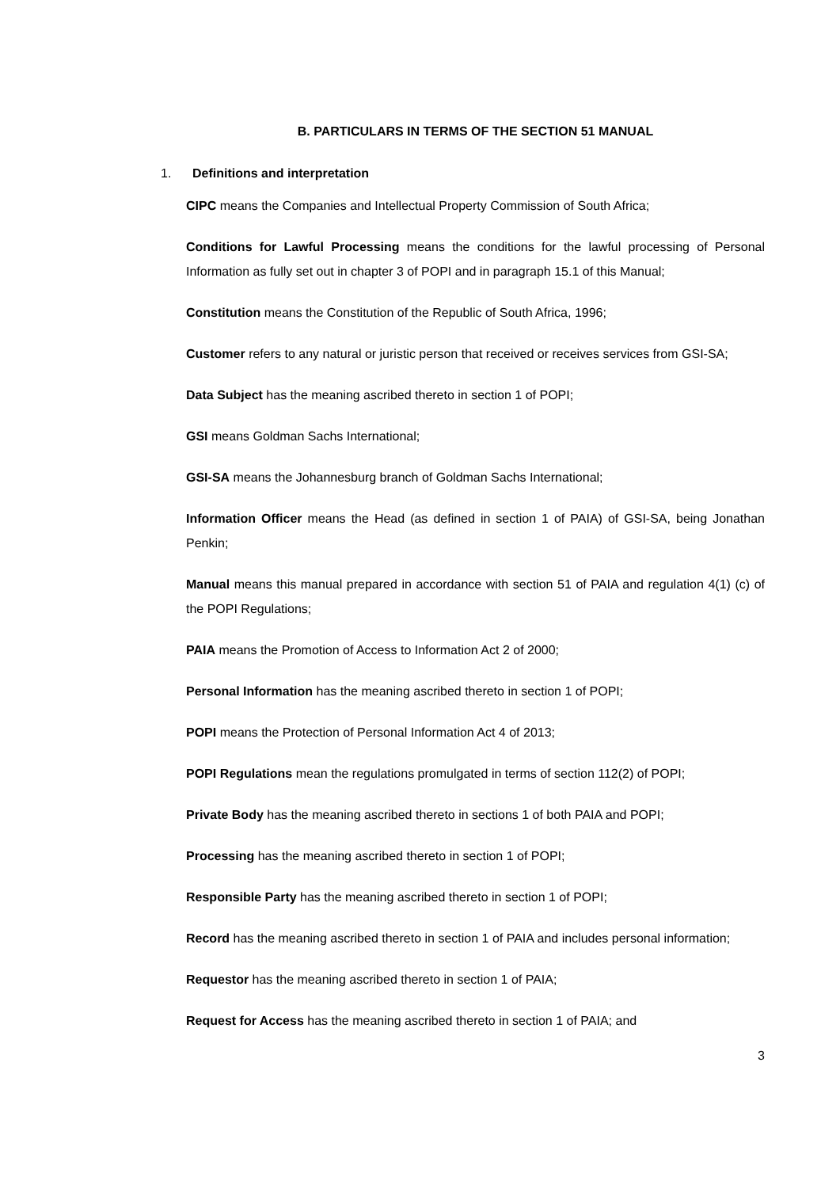B. PARTICULARS IN TERMS OF THE SECTION 51 MANUAL
1. Definitions and interpretation
CIPC means the Companies and Intellectual Property Commission of South Africa;
Conditions for Lawful Processing means the conditions for the lawful processing of Personal Information as fully set out in chapter 3 of POPI and in paragraph 15.1 of this Manual;
Constitution means the Constitution of the Republic of South Africa, 1996;
Customer refers to any natural or juristic person that received or receives services from GSI-SA;
Data Subject has the meaning ascribed thereto in section 1 of POPI;
GSI means Goldman Sachs International;
GSI-SA means the Johannesburg branch of Goldman Sachs International;
Information Officer means the Head (as defined in section 1 of PAIA) of GSI-SA, being Jonathan Penkin;
Manual means this manual prepared in accordance with section 51 of PAIA and regulation 4(1) (c) of the POPI Regulations;
PAIA means the Promotion of Access to Information Act 2 of 2000;
Personal Information has the meaning ascribed thereto in section 1 of POPI;
POPI means the Protection of Personal Information Act 4 of 2013;
POPI Regulations mean the regulations promulgated in terms of section 112(2) of POPI;
Private Body has the meaning ascribed thereto in sections 1 of both PAIA and POPI;
Processing has the meaning ascribed thereto in section 1 of POPI;
Responsible Party has the meaning ascribed thereto in section 1 of POPI;
Record has the meaning ascribed thereto in section 1 of PAIA and includes personal information;
Requestor has the meaning ascribed thereto in section 1 of PAIA;
Request for Access has the meaning ascribed thereto in section 1 of PAIA; and
3